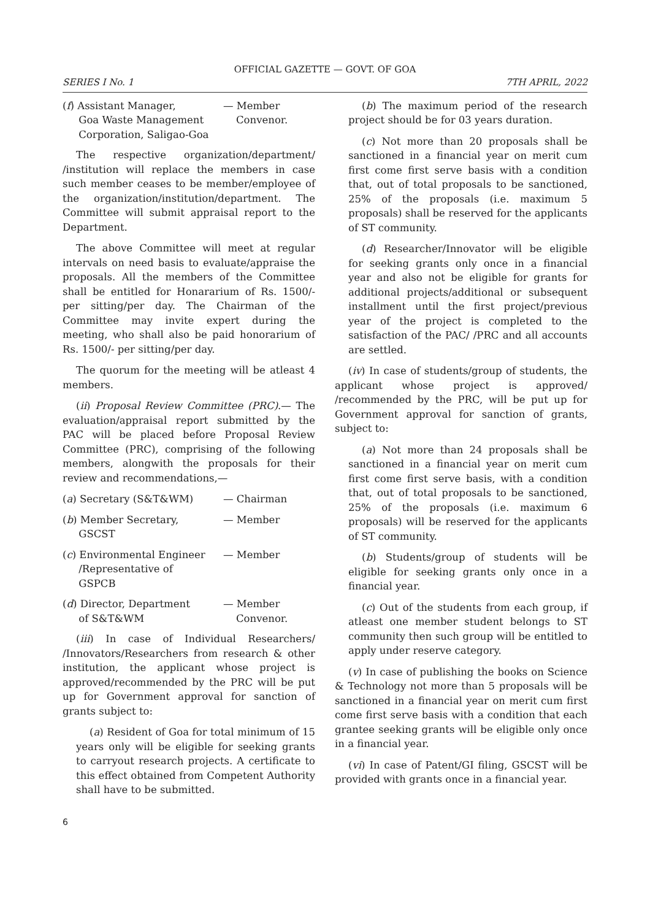OFFICIAL GAZETTE — GOVT. OF GOA
SERIES I No. 1 7TH APRIL, 2022
(f) Assistant Manager,
Goa Waste Management
Corporation, Saligao-Goa
— Member
Convenor.
The respective organization/department/ /institution will replace the members in case such member ceases to be member/employee of the organization/institution/department. The Committee will submit appraisal report to the Department.
The above Committee will meet at regular intervals on need basis to evaluate/appraise the proposals. All the members of the Committee shall be entitled for Honararium of Rs. 1500/- per sitting/per day. The Chairman of the Committee may invite expert during the meeting, who shall also be paid honorarium of Rs. 1500/- per sitting/per day.
The quorum for the meeting will be atleast 4 members.
(ii) Proposal Review Committee (PRC).— The evaluation/appraisal report submitted by the PAC will be placed before Proposal Review Committee (PRC), comprising of the following members, alongwith the proposals for their review and recommendations,—
(a) Secretary (S&T&WM) — Chairman
(b) Member Secretary,
GSCST
— Member
(c) Environmental Engineer
/Representative of
GSPCB
— Member
(d) Director, Department
of S&T&WM
— Member
Convenor.
(iii) In case of Individual Researchers/ /Innovators/Researchers from research & other institution, the applicant whose project is approved/recommended by the PRC will be put up for Government approval for sanction of grants subject to:
(a) Resident of Goa for total minimum of 15 years only will be eligible for seeking grants to carryout research projects. A certificate to this effect obtained from Competent Authority shall have to be submitted.
(b) The maximum period of the research project should be for 03 years duration.
(c) Not more than 20 proposals shall be sanctioned in a financial year on merit cum first come first serve basis with a condition that, out of total proposals to be sanctioned, 25% of the proposals (i.e. maximum 5 proposals) shall be reserved for the applicants of ST community.
(d) Researcher/Innovator will be eligible for seeking grants only once in a financial year and also not be eligible for grants for additional projects/additional or subsequent installment until the first project/previous year of the project is completed to the satisfaction of the PAC/ /PRC and all accounts are settled.
(iv) In case of students/group of students, the applicant whose project is approved/ /recommended by the PRC, will be put up for Government approval for sanction of grants, subject to:
(a) Not more than 24 proposals shall be sanctioned in a financial year on merit cum first come first serve basis, with a condition that, out of total proposals to be sanctioned, 25% of the proposals (i.e. maximum 6 proposals) will be reserved for the applicants of ST community.
(b) Students/group of students will be eligible for seeking grants only once in a financial year.
(c) Out of the students from each group, if atleast one member student belongs to ST community then such group will be entitled to apply under reserve category.
(v) In case of publishing the books on Science & Technology not more than 5 proposals will be sanctioned in a financial year on merit cum first come first serve basis with a condition that each grantee seeking grants will be eligible only once in a financial year.
(vi) In case of Patent/GI filing, GSCST will be provided with grants once in a financial year.
6